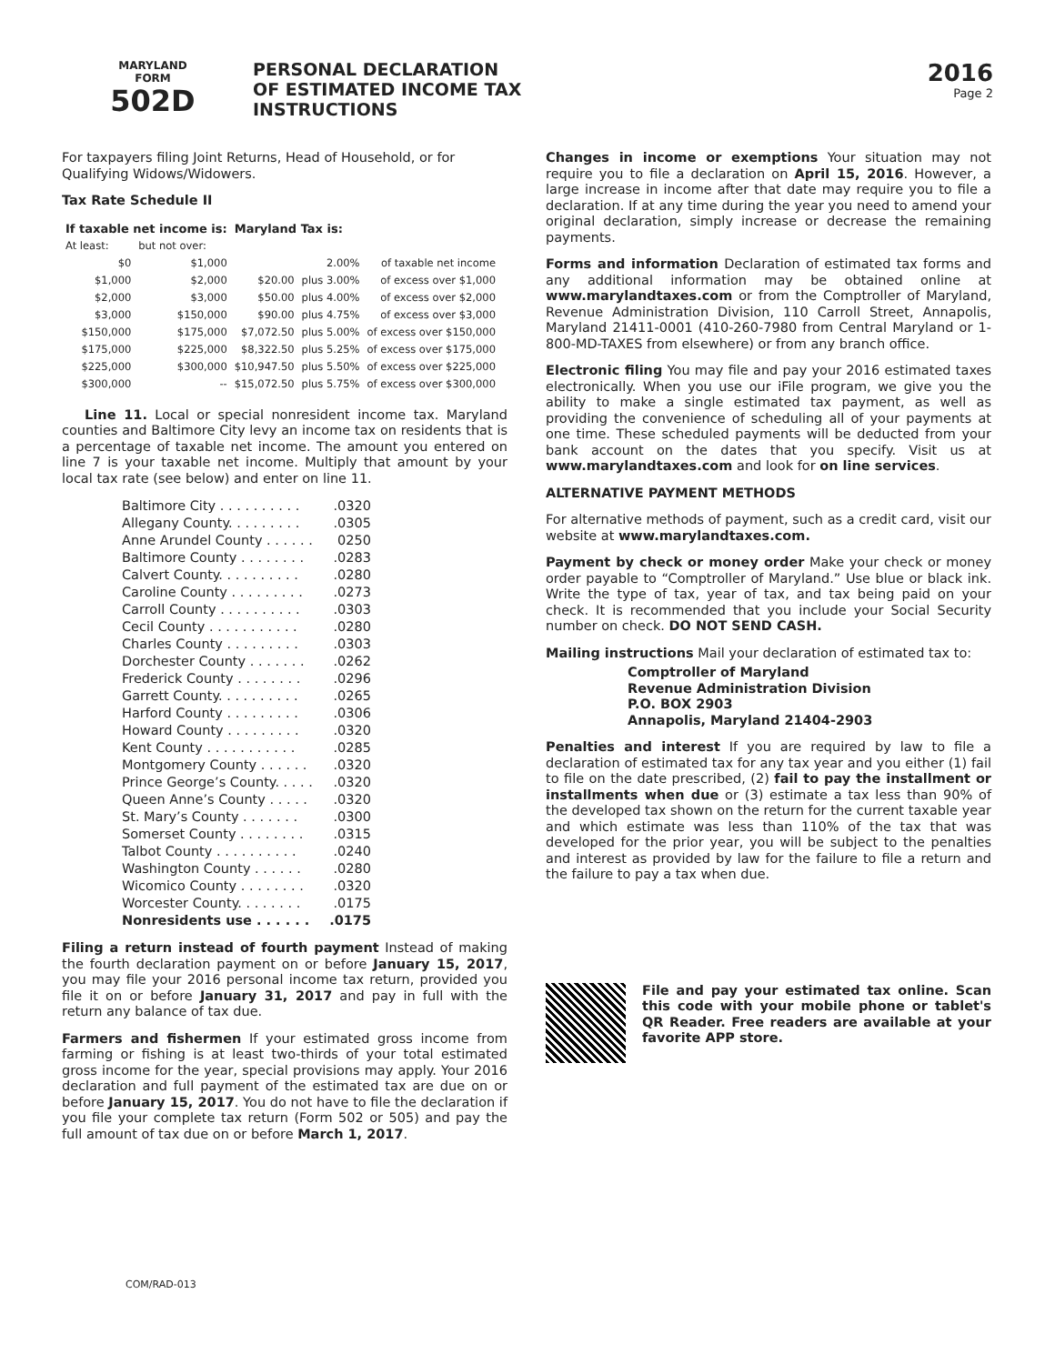MARYLAND
FORM
502D
PERSONAL DECLARATION
OF ESTIMATED INCOME TAX
INSTRUCTIONS
2016
Page 2
For taxpayers filing Joint Returns, Head of Household, or for Qualifying Widows/Widowers.
Tax Rate Schedule II
| If taxable net income is: | | Maryland Tax is: | | |
| --- | --- | --- | --- | --- |
| At least: | but not over: | | | |
| $0 | $1,000 | | 2.00% | of taxable net income |
| $1,000 | $2,000 | $20.00 | plus 3.00% | of excess over $1,000 |
| $2,000 | $3,000 | $50.00 | plus 4.00% | of excess over $2,000 |
| $3,000 | $150,000 | $90.00 | plus 4.75% | of excess over $3,000 |
| $150,000 | $175,000 | $7,072.50 | plus 5.00% | of excess over $150,000 |
| $175,000 | $225,000 | $8,322.50 | plus 5.25% | of excess over $175,000 |
| $225,000 | $300,000 | $10,947.50 | plus 5.50% | of excess over $225,000 |
| $300,000 | -- | $15,072.50 | plus 5.75% | of excess over $300,000 |
Line 11. Local or special nonresident income tax. Maryland counties and Baltimore City levy an income tax on residents that is a percentage of taxable net income. The amount you entered on line 7 is your taxable net income. Multiply that amount by your local tax rate (see below) and enter on line 11.
Baltimore City . . . . . . . . . ..0320
Allegany County. . . . . . . . ..0305
Anne Arundel County . . . . . . 0250
Baltimore County . . . . . . . ..0283
Calvert County. . . . . . . . . ..0280
Caroline County . . . . . . . . ..0273
Carroll County . . . . . . . . . ..0303
Cecil County . . . . . . . . . . ..0280
Charles County . . . . . . . . ..0303
Dorchester County . . . . . . ..0262
Frederick County . . . . . . . ..0296
Garrett County. . . . . . . . . ..0265
Harford County . . . . . . . . ..0306
Howard County . . . . . . . . ..0320
Kent County . . . . . . . . . . ..0285
Montgomery County . . . . . ..0320
Prince George’s County. . . . ..0320
Queen Anne’s County . . . . ..0320
St. Mary’s County . . . . . . ..0300
Somerset County . . . . . . . ..0315
Talbot County . . . . . . . . . ..0240
Washington County . . . . . ..0280
Wicomico County . . . . . . . ..0320
Worcester County. . . . . . . ..0175
Nonresidents use . . . . . ..0175
Filing a return instead of fourth payment Instead of making the fourth declaration payment on or before January 15, 2017, you may file your 2016 personal income tax return, provided you file it on or before January 31, 2017 and pay in full with the return any balance of tax due.
Farmers and fishermen If your estimated gross income from farming or fishing is at least two-thirds of your total estimated gross income for the year, special provisions may apply. Your 2016 declaration and full payment of the estimated tax are due on or before January 15, 2017. You do not have to file the declaration if you file your complete tax return (Form 502 or 505) and pay the full amount of tax due on or before March 1, 2017.
COM/RAD-013
Changes in income or exemptions Your situation may not require you to file a declaration on April 15, 2016. However, a large increase in income after that date may require you to file a declaration. If at any time during the year you need to amend your original declaration, simply increase or decrease the remaining payments.
Forms and information Declaration of estimated tax forms and any additional information may be obtained online at www.marylandtaxes.com or from the Comptroller of Maryland, Revenue Administration Division, 110 Carroll Street, Annapolis, Maryland 21411-0001 (410-260-7980 from Central Maryland or 1-800-MD-TAXES from elsewhere) or from any branch office.
Electronic filing You may file and pay your 2016 estimated taxes electronically. When you use our iFile program, we give you the ability to make a single estimated tax payment, as well as providing the convenience of scheduling all of your payments at one time. These scheduled payments will be deducted from your bank account on the dates that you specify. Visit us at www.marylandtaxes.com and look for on line services.
ALTERNATIVE PAYMENT METHODS
For alternative methods of payment, such as a credit card, visit our website at www.marylandtaxes.com.
Payment by check or money order Make your check or money order payable to “Comptroller of Maryland.” Use blue or black ink. Write the type of tax, year of tax, and tax being paid on your check. It is recommended that you include your Social Security number on check. DO NOT SEND CASH.
Mailing instructions Mail your declaration of estimated tax to:
Comptroller of Maryland
Revenue Administration Division
P.O. BOX 2903
Annapolis, Maryland 21404-2903
Penalties and interest If you are required by law to file a declaration of estimated tax for any tax year and you either (1) fail to file on the date prescribed, (2) fail to pay the installment or installments when due or (3) estimate a tax less than 90% of the developed tax shown on the return for the current taxable year and which estimate was less than 110% of the tax that was developed for the prior year, you will be subject to the penalties and interest as provided by law for the failure to file a return and the failure to pay a tax when due.
File and pay your estimated tax online. Scan this code with your mobile phone or tablet's QR Reader. Free readers are available at your favorite APP store.